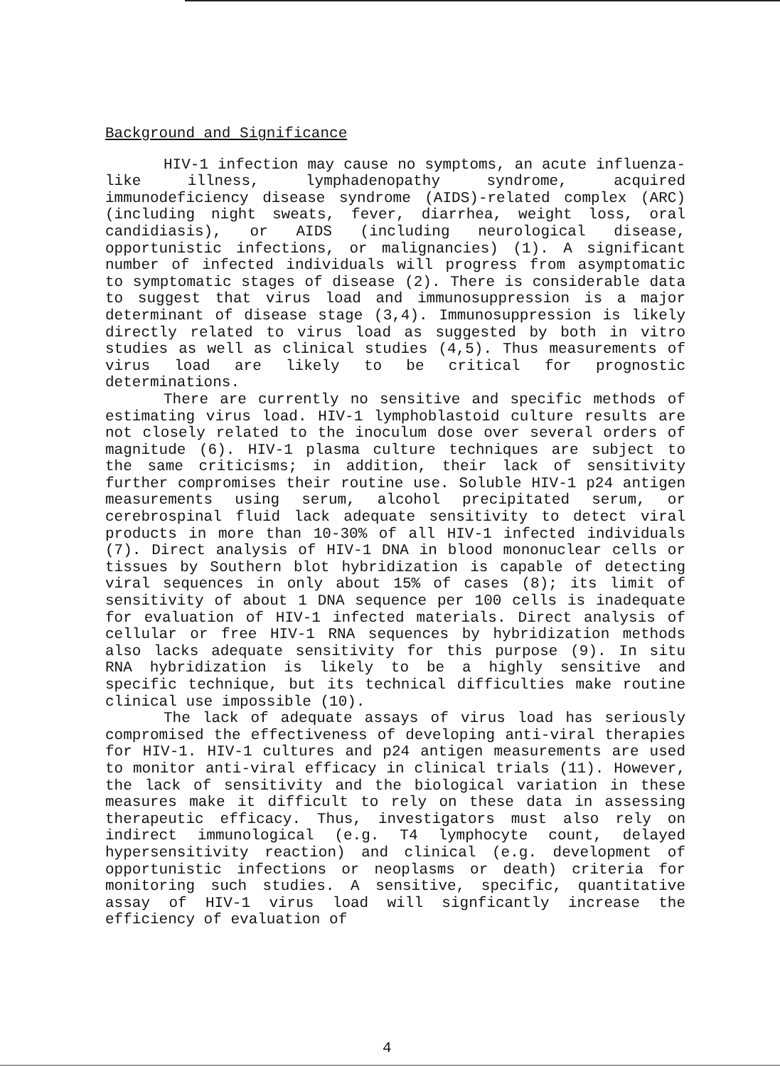Background and Significance
HIV-1 infection may cause no symptoms, an acute influenza-like illness, lymphadenopathy syndrome, acquired immunodeficiency disease syndrome (AIDS)-related complex (ARC) (including night sweats, fever, diarrhea, weight loss, oral candidiasis), or AIDS (including neurological disease, opportunistic infections, or malignancies) (1). A significant number of infected individuals will progress from asymptomatic to symptomatic stages of disease (2). There is considerable data to suggest that virus load and immunosuppression is a major determinant of disease stage (3,4). Immunosuppression is likely directly related to virus load as suggested by both in vitro studies as well as clinical studies (4,5). Thus measurements of virus load are likely to be critical for prognostic determinations.
There are currently no sensitive and specific methods of estimating virus load. HIV-1 lymphoblastoid culture results are not closely related to the inoculum dose over several orders of magnitude (6). HIV-1 plasma culture techniques are subject to the same criticisms; in addition, their lack of sensitivity further compromises their routine use. Soluble HIV-1 p24 antigen measurements using serum, alcohol precipitated serum, or cerebrospinal fluid lack adequate sensitivity to detect viral products in more than 10-30% of all HIV-1 infected individuals (7). Direct analysis of HIV-1 DNA in blood mononuclear cells or tissues by Southern blot hybridization is capable of detecting viral sequences in only about 15% of cases (8); its limit of sensitivity of about 1 DNA sequence per 100 cells is inadequate for evaluation of HIV-1 infected materials. Direct analysis of cellular or free HIV-1 RNA sequences by hybridization methods also lacks adequate sensitivity for this purpose (9). In situ RNA hybridization is likely to be a highly sensitive and specific technique, but its technical difficulties make routine clinical use impossible (10).
The lack of adequate assays of virus load has seriously compromised the effectiveness of developing anti-viral therapies for HIV-1. HIV-1 cultures and p24 antigen measurements are used to monitor anti-viral efficacy in clinical trials (11). However, the lack of sensitivity and the biological variation in these measures make it difficult to rely on these data in assessing therapeutic efficacy. Thus, investigators must also rely on indirect immunological (e.g. T4 lymphocyte count, delayed hypersensitivity reaction) and clinical (e.g. development of opportunistic infections or neoplasms or death) criteria for monitoring such studies. A sensitive, specific, quantitative assay of HIV-1 virus load will signficantly increase the efficiency of evaluation of
4